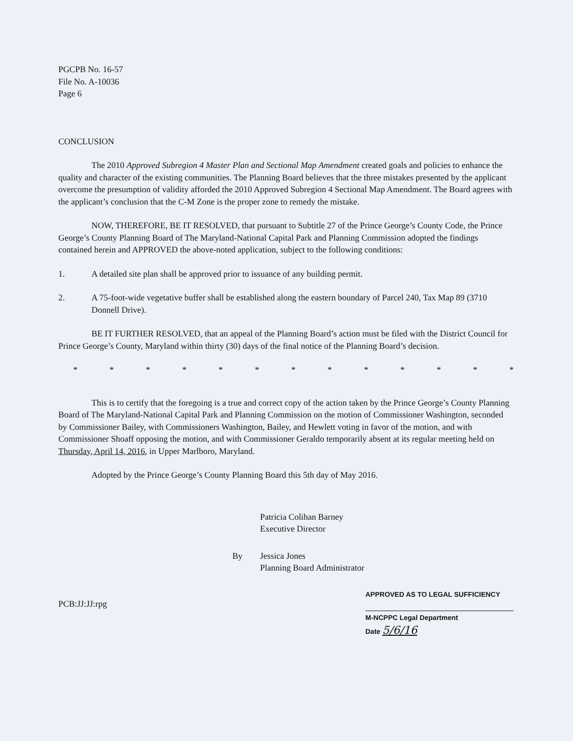PGCPB No. 16-57
File No. A-10036
Page 6
CONCLUSION
The 2010 Approved Subregion 4 Master Plan and Sectional Map Amendment created goals and policies to enhance the quality and character of the existing communities. The Planning Board believes that the three mistakes presented by the applicant overcome the presumption of validity afforded the 2010 Approved Subregion 4 Sectional Map Amendment. The Board agrees with the applicant’s conclusion that the C-M Zone is the proper zone to remedy the mistake.
NOW, THEREFORE, BE IT RESOLVED, that pursuant to Subtitle 27 of the Prince George’s County Code, the Prince George’s County Planning Board of The Maryland-National Capital Park and Planning Commission adopted the findings contained herein and APPROVED the above-noted application, subject to the following conditions:
1. A detailed site plan shall be approved prior to issuance of any building permit.
2. A 75-foot-wide vegetative buffer shall be established along the eastern boundary of Parcel 240, Tax Map 89 (3710 Donnell Drive).
BE IT FURTHER RESOLVED, that an appeal of the Planning Board’s action must be filed with the District Council for Prince George’s County, Maryland within thirty (30) days of the final notice of the Planning Board’s decision.
* * * * * * * * * * * * *
This is to certify that the foregoing is a true and correct copy of the action taken by the Prince George’s County Planning Board of The Maryland-National Capital Park and Planning Commission on the motion of Commissioner Washington, seconded by Commissioner Bailey, with Commissioners Washington, Bailey, and Hewlett voting in favor of the motion, and with Commissioner Shoaff opposing the motion, and with Commissioner Geraldo temporarily absent at its regular meeting held on Thursday, April 14, 2016, in Upper Marlboro, Maryland.
Adopted by the Prince George’s County Planning Board this 5th day of May 2016.
Patricia Colihan Barney
Executive Director
By Jessica Jones
Planning Board Administrator
PCB:JJ:JJ:rpg
APPROVED AS TO LEGAL SUFFICIENCY
M-NCPPC Legal Department
Date 5/6/16